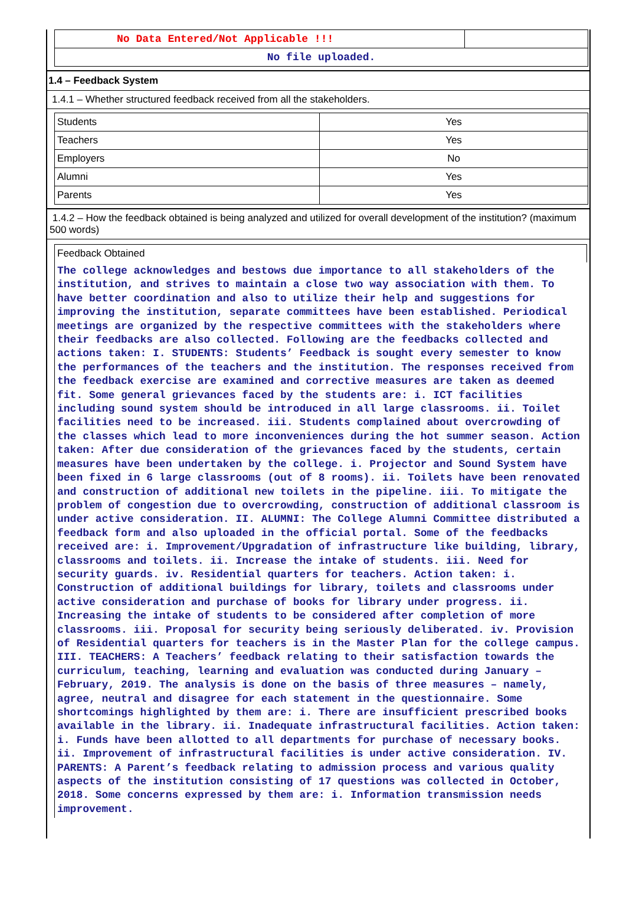| No Data Entered/Not Applicable !!! | |
| No file uploaded. | |
1.4 – Feedback System
1.4.1 – Whether structured feedback received from all the stakeholders.
| Students | Yes |
| Teachers | Yes |
| Employers | No |
| Alumni | Yes |
| Parents | Yes |
1.4.2 – How the feedback obtained is being analyzed and utilized for overall development of the institution? (maximum 500 words)
Feedback Obtained
The college acknowledges and bestows due importance to all stakeholders of the institution, and strives to maintain a close two way association with them. To have better coordination and also to utilize their help and suggestions for improving the institution, separate committees have been established. Periodical meetings are organized by the respective committees with the stakeholders where their feedbacks are also collected. Following are the feedbacks collected and actions taken: I. STUDENTS: Students’ Feedback is sought every semester to know the performances of the teachers and the institution. The responses received from the feedback exercise are examined and corrective measures are taken as deemed fit. Some general grievances faced by the students are: i. ICT facilities including sound system should be introduced in all large classrooms. ii. Toilet facilities need to be increased. iii. Students complained about overcrowding of the classes which lead to more inconveniences during the hot summer season. Action taken: After due consideration of the grievances faced by the students, certain measures have been undertaken by the college. i. Projector and Sound System have been fixed in 6 large classrooms (out of 8 rooms). ii. Toilets have been renovated and construction of additional new toilets in the pipeline. iii. To mitigate the problem of congestion due to overcrowding, construction of additional classroom is under active consideration. II. ALUMNI: The College Alumni Committee distributed a feedback form and also uploaded in the official portal. Some of the feedbacks received are: i. Improvement/Upgradation of infrastructure like building, library, classrooms and toilets. ii. Increase the intake of students. iii. Need for security guards. iv. Residential quarters for teachers. Action taken: i. Construction of additional buildings for library, toilets and classrooms under active consideration and purchase of books for library under progress. ii. Increasing the intake of students to be considered after completion of more classrooms. iii. Proposal for security being seriously deliberated. iv. Provision of Residential quarters for teachers is in the Master Plan for the college campus. III. TEACHERS: A Teachers’ feedback relating to their satisfaction towards the curriculum, teaching, learning and evaluation was conducted during January – February, 2019. The analysis is done on the basis of three measures – namely, agree, neutral and disagree for each statement in the questionnaire. Some shortcomings highlighted by them are: i. There are insufficient prescribed books available in the library. ii. Inadequate infrastructural facilities. Action taken: i. Funds have been allotted to all departments for purchase of necessary books. ii. Improvement of infrastructural facilities is under active consideration. IV. PARENTS: A Parent’s feedback relating to admission process and various quality aspects of the institution consisting of 17 questions was collected in October, 2018. Some concerns expressed by them are: i. Information transmission needs improvement.